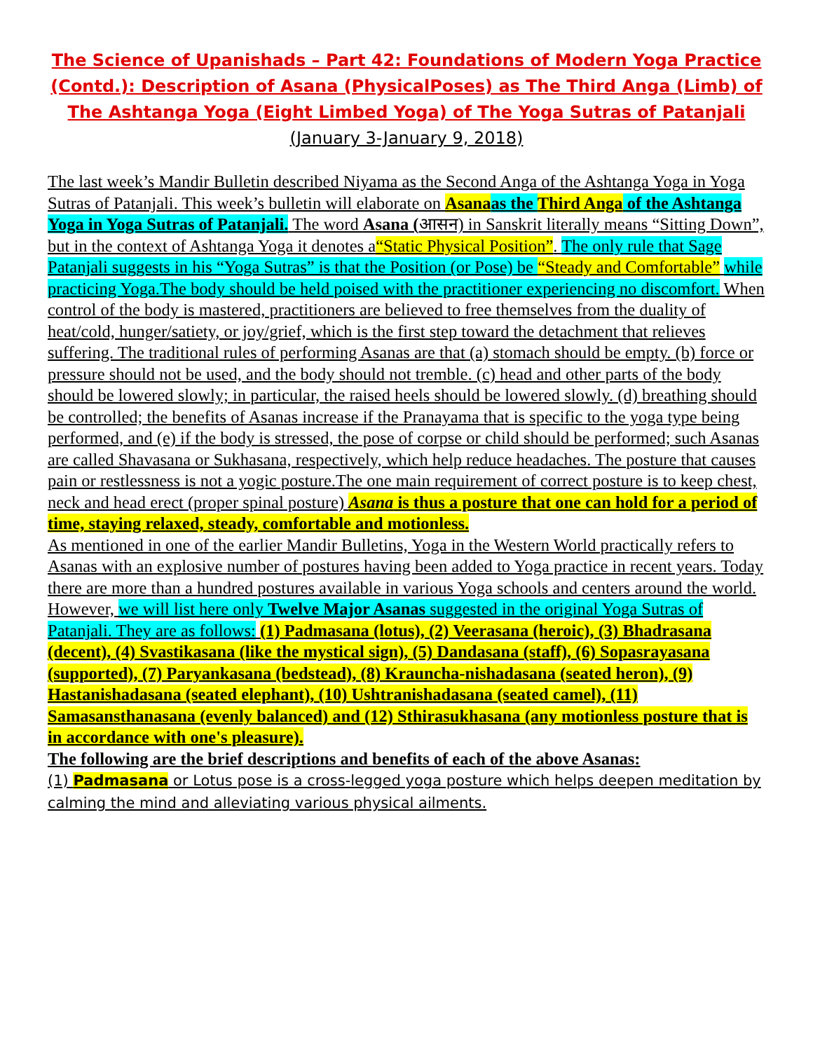The Science of Upanishads – Part 42: Foundations of Modern Yoga Practice (Contd.): Description of Asana (PhysicalPoses) as The Third Anga (Limb) of The Ashtanga Yoga (Eight Limbed Yoga) of The Yoga Sutras of Patanjali
(January 3-January 9, 2018)
The last week’s Mandir Bulletin described Niyama as the Second Anga of the Ashtanga Yoga in Yoga Sutras of Patanjali. This week’s bulletin will elaborate on Asana as the Third Anga of the Ashtanga Yoga in Yoga Sutras of Patanjali. The word Asana (आसन) in Sanskrit literally means “Sitting Down”, but in the context of Ashtanga Yoga it denotes a“Static Physical Position”. The only rule that Sage Patanjali suggests in his “Yoga Sutras” is that the Position (or Pose) be “Steady and Comfortable” while practicing Yoga.The body should be held poised with the practitioner experiencing no discomfort. When control of the body is mastered, practitioners are believed to free themselves from the duality of heat/cold, hunger/satiety, or joy/grief, which is the first step toward the detachment that relieves suffering. The traditional rules of performing Asanas are that (a) stomach should be empty. (b) force or pressure should not be used, and the body should not tremble. (c) head and other parts of the body should be lowered slowly; in particular, the raised heels should be lowered slowly. (d) breathing should be controlled; the benefits of Asanas increase if the Pranayama that is specific to the yoga type being performed, and (e) if the body is stressed, the pose of corpse or child should be performed; such Asanas are called Shavasana or Sukhasana, respectively, which help reduce headaches. The posture that causes pain or restlessness is not a yogic posture.The one main requirement of correct posture is to keep chest, neck and head erect (proper spinal posture) Asana is thus a posture that one can hold for a period of time, staying relaxed, steady, comfortable and motionless.
As mentioned in one of the earlier Mandir Bulletins, Yoga in the Western World practically refers to Asanas with an explosive number of postures having been added to Yoga practice in recent years. Today there are more than a hundred postures available in various Yoga schools and centers around the world. However, we will list here only Twelve Major Asanas suggested in the original Yoga Sutras of Patanjali. They are as follows: (1) Padmasana (lotus), (2) Veerasana (heroic), (3) Bhadrasana (decent), (4) Svastikasana (like the mystical sign), (5) Dandasana (staff), (6) Sopasrayasana (supported), (7) Paryankasana (bedstead), (8) Krauncha-nishadasana (seated heron), (9) Hastanishadasana (seated elephant), (10) Ushtranishadasana (seated camel), (11) Samasansthanasana (evenly balanced) and (12) Sthirasukhasana (any motionless posture that is in accordance with one's pleasure).
The following are the brief descriptions and benefits of each of the above Asanas:
(1) Padmasana or Lotus pose is a cross-legged yoga posture which helps deepen meditation by calming the mind and alleviating various physical ailments.